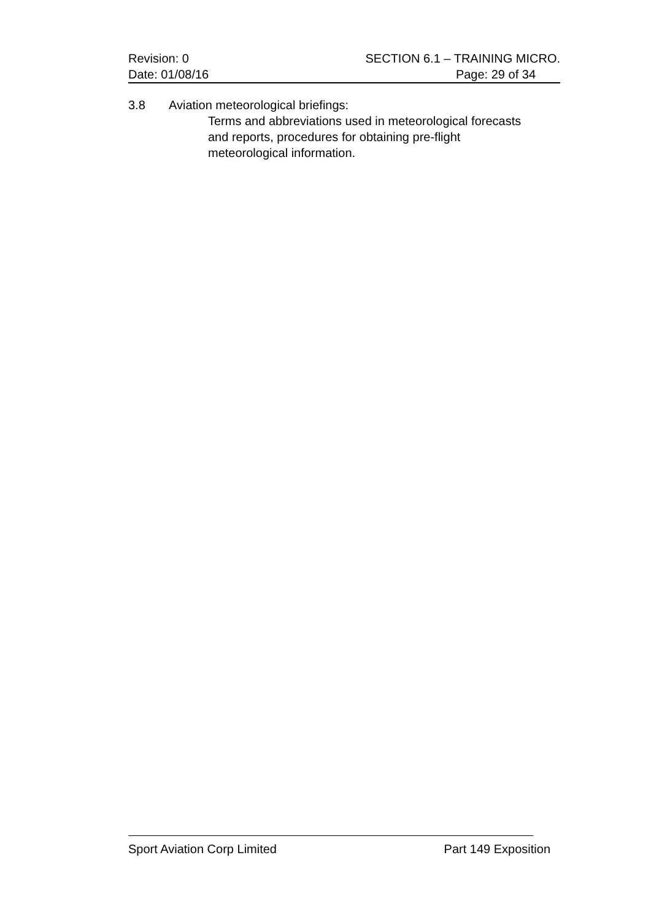Revision: 0 SECTION 6.1 – TRAINING MICRO.
Date: 01/08/16 Page: 29 of 34
3.8 Aviation meteorological briefings:
Terms and abbreviations used in meteorological forecasts
and reports, procedures for obtaining pre-flight
meteorological information.
Sport Aviation Corp Limited Part 149 Exposition